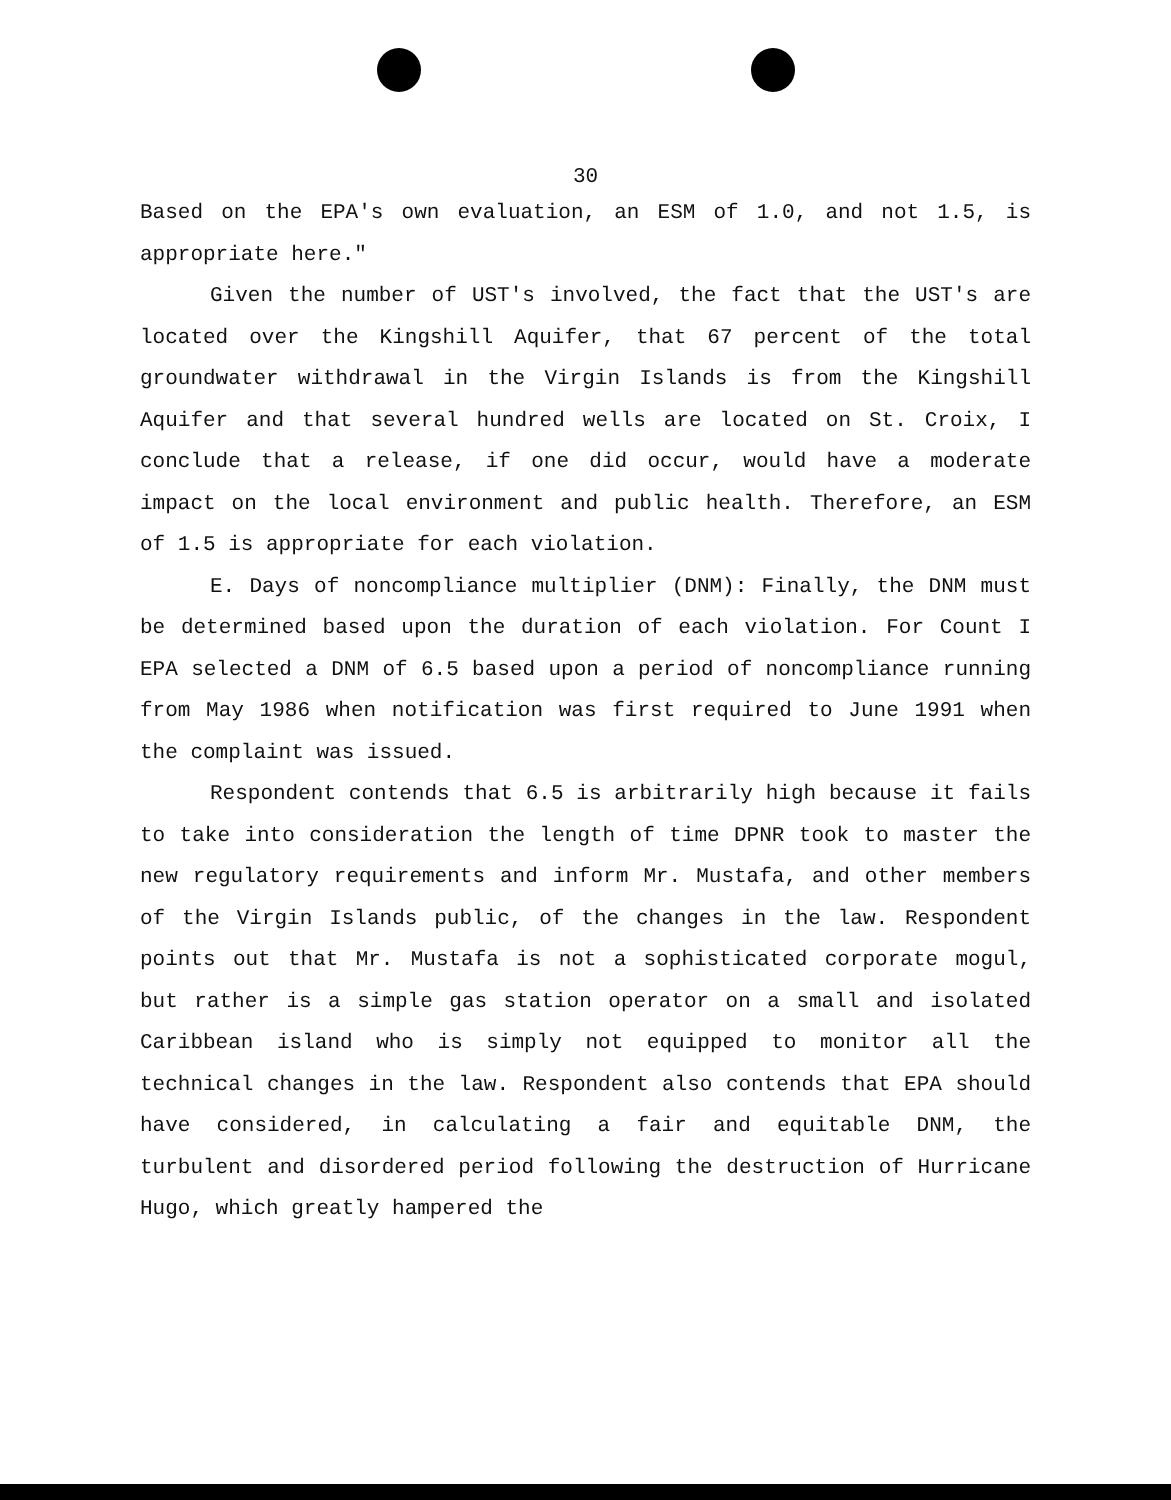30
Based on the EPA's own evaluation, an ESM of 1.0, and not 1.5, is appropriate here."
Given the number of UST's involved, the fact that the UST's are located over the Kingshill Aquifer, that 67 percent of the total groundwater withdrawal in the Virgin Islands is from the Kingshill Aquifer and that several hundred wells are located on St. Croix, I conclude that a release, if one did occur, would have a moderate impact on the local environment and public health. Therefore, an ESM of 1.5 is appropriate for each violation.
E. Days of noncompliance multiplier (DNM): Finally, the DNM must be determined based upon the duration of each violation. For Count I EPA selected a DNM of 6.5 based upon a period of noncompliance running from May 1986 when notification was first required to June 1991 when the complaint was issued.
Respondent contends that 6.5 is arbitrarily high because it fails to take into consideration the length of time DPNR took to master the new regulatory requirements and inform Mr. Mustafa, and other members of the Virgin Islands public, of the changes in the law. Respondent points out that Mr. Mustafa is not a sophisticated corporate mogul, but rather is a simple gas station operator on a small and isolated Caribbean island who is simply not equipped to monitor all the technical changes in the law. Respondent also contends that EPA should have considered, in calculating a fair and equitable DNM, the turbulent and disordered period following the destruction of Hurricane Hugo, which greatly hampered the